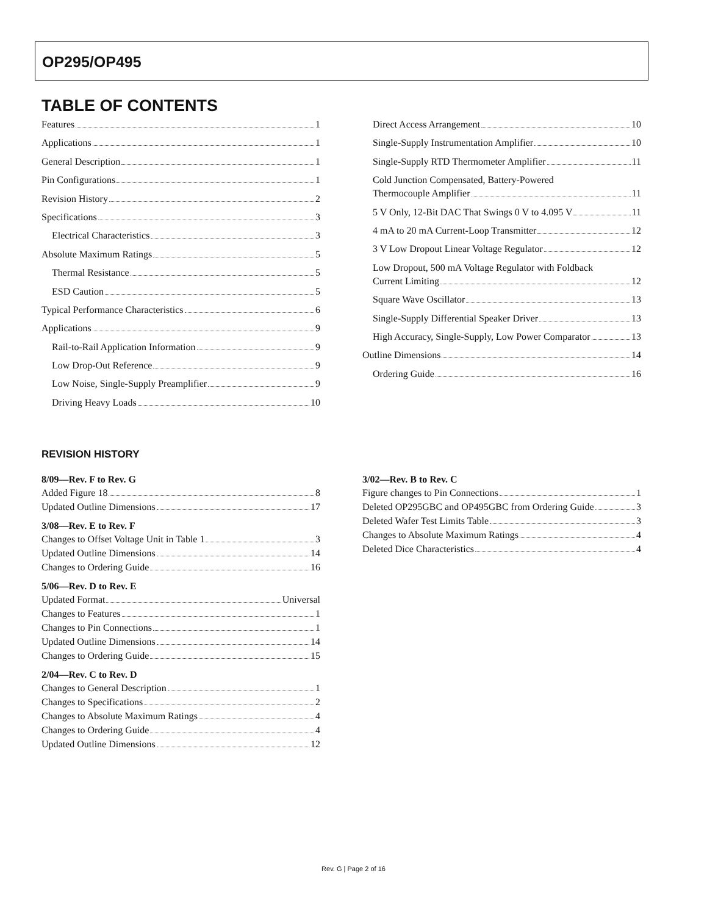OP295/OP495
TABLE OF CONTENTS
Features 1
Applications 1
General Description 1
Pin Configurations 1
Revision History 2
Specifications 3
Electrical Characteristics 3
Absolute Maximum Ratings 5
Thermal Resistance 5
ESD Caution 5
Typical Performance Characteristics 6
Applications 9
Rail-to-Rail Application Information 9
Low Drop-Out Reference 9
Low Noise, Single-Supply Preamplifier 9
Driving Heavy Loads 10
Direct Access Arrangement 10
Single-Supply Instrumentation Amplifier 10
Single-Supply RTD Thermometer Amplifier 11
Cold Junction Compensated, Battery-Powered
Thermocouple Amplifier 11
5 V Only, 12-Bit DAC That Swings 0 V to 4.095 V 11
4 mA to 20 mA Current-Loop Transmitter 12
3 V Low Dropout Linear Voltage Regulator 12
Low Dropout, 500 mA Voltage Regulator with Foldback
Current Limiting 12
Square Wave Oscillator 13
Single-Supply Differential Speaker Driver 13
High Accuracy, Single-Supply, Low Power Comparator 13
Outline Dimensions 14
Ordering Guide 16
REVISION HISTORY
8/09—Rev. F to Rev. G
Added Figure 18 8
Updated Outline Dimensions 17
3/08—Rev. E to Rev. F
Changes to Offset Voltage Unit in Table 1 3
Updated Outline Dimensions 14
Changes to Ordering Guide 16
5/06—Rev. D to Rev. E
Updated Format Universal
Changes to Features 1
Changes to Pin Connections 1
Updated Outline Dimensions 14
Changes to Ordering Guide 15
2/04—Rev. C to Rev. D
Changes to General Description 1
Changes to Specifications 2
Changes to Absolute Maximum Ratings 4
Changes to Ordering Guide 4
Updated Outline Dimensions 12
3/02—Rev. B to Rev. C
Figure changes to Pin Connections 1
Deleted OP295GBC and OP495GBC from Ordering Guide 3
Deleted Wafer Test Limits Table 3
Changes to Absolute Maximum Ratings 4
Deleted Dice Characteristics 4
Rev. G | Page 2 of 16